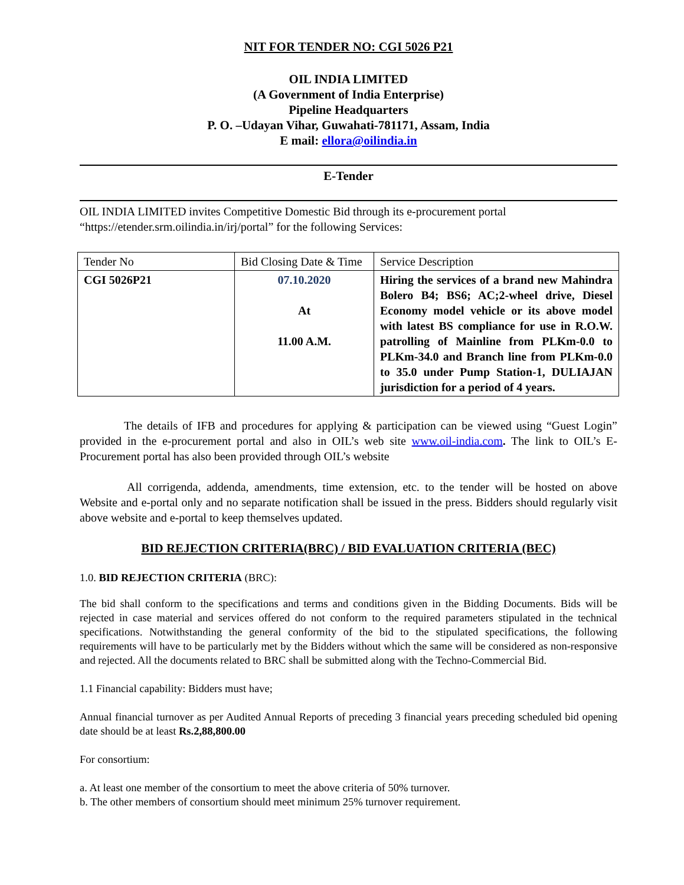NIT FOR TENDER NO: CGI 5026 P21
OIL INDIA LIMITED
(A Government of India Enterprise)
Pipeline Headquarters
P. O. –Udayan Vihar, Guwahati-781171, Assam, India
E mail: ellora@oilindia.in
E-Tender
OIL INDIA LIMITED invites Competitive Domestic Bid through its e-procurement portal “https://etender.srm.oilindia.in/irj/portal” for the following Services:
| Tender No | Bid Closing Date & Time | Service Description |
| CGI 5026P21 | 07.10.2020 At 11.00 A.M. | Hiring the services of a brand new Mahindra Bolero B4; BS6; AC;2-wheel drive, Diesel Economy model vehicle or its above model with latest BS compliance for use in R.O.W. patrolling of Mainline from PLKm-0.0 to PLKm-34.0 and Branch line from PLKm-0.0 to 35.0 under Pump Station-1, DULIAJAN jurisdiction for a period of 4 years. |
The details of IFB and procedures for applying & participation can be viewed using “Guest Login” provided in the e-procurement portal and also in OIL’s web site www.oil-india.com. The link to OIL’s E-Procurement portal has also been provided through OIL’s website
All corrigenda, addenda, amendments, time extension, etc. to the tender will be hosted on above Website and e-portal only and no separate notification shall be issued in the press. Bidders should regularly visit above website and e-portal to keep themselves updated.
BID REJECTION CRITERIA(BRC) / BID EVALUATION CRITERIA (BEC)
1.0. BID REJECTION CRITERIA (BRC):
The bid shall conform to the specifications and terms and conditions given in the Bidding Documents. Bids will be rejected in case material and services offered do not conform to the required parameters stipulated in the technical specifications. Notwithstanding the general conformity of the bid to the stipulated specifications, the following requirements will have to be particularly met by the Bidders without which the same will be considered as non-responsive and rejected. All the documents related to BRC shall be submitted along with the Techno-Commercial Bid.
1.1 Financial capability: Bidders must have;
Annual financial turnover as per Audited Annual Reports of preceding 3 financial years preceding scheduled bid opening date should be at least Rs.2,88,800.00
For consortium:
a. At least one member of the consortium to meet the above criteria of 50% turnover.
b. The other members of consortium should meet minimum 25% turnover requirement.